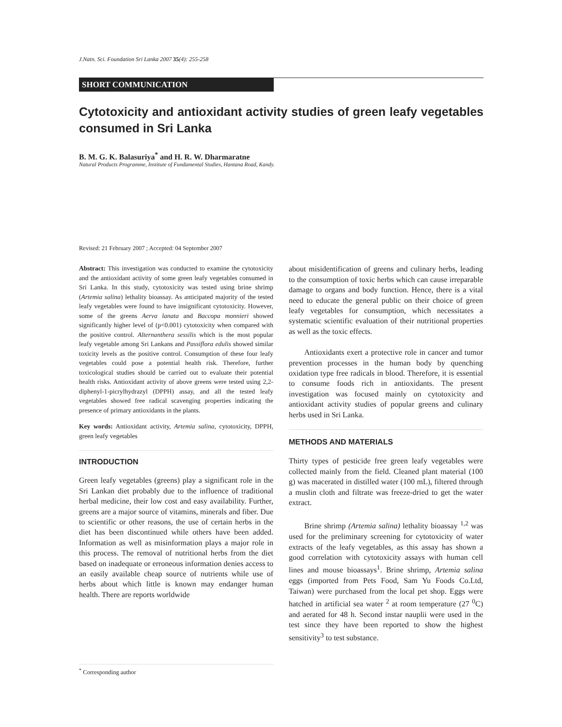J.Natn. Sci. Foundation Sri Lanka 2007 35(4): 255-258
SHORT COMMUNICATION
Cytotoxicity and antioxidant activity studies of green leafy vegetables consumed in Sri Lanka
B. M. G. K. Balasuriya<sup>*</sup> and H. R. W. Dharmaratne
Natural Products Programme, Institute of Fundamental Studies, Hantana Road, Kandy.
Revised: 21 February 2007 ; Accepted: 04 September 2007
Abstract: This investigation was conducted to examine the cytotoxicity and the antioxidant activity of some green leafy vegetables consumed in Sri Lanka. In this study, cytotoxicity was tested using brine shrimp (Artemia salina) lethality bioassay. As anticipated majority of the tested leafy vegetables were found to have insignificant cytotoxicity. However, some of the greens Aerva lanata and Baccopa monnieri showed significantly higher level of (p<0.001) cytotoxicity when compared with the positive control. Alternanthera sessilis which is the most popular leafy vegetable among Sri Lankans and Passiflora edulis showed similar toxicity levels as the positive control. Consumption of these four leafy vegetables could pose a potential health risk. Therefore, further toxicological studies should be carried out to evaluate their potential health risks. Antioxidant activity of above greens were tested using 2,2-diphenyl-1-picrylhydrazyl (DPPH) assay, and all the tested leafy vegetables showed free radical scavenging properties indicating the presence of primary antioxidants in the plants.
Key words: Antioxidant activity, Artemia salina, cytotoxicity, DPPH, green leafy vegetables
INTRODUCTION
Green leafy vegetables (greens) play a significant role in the Sri Lankan diet probably due to the influence of traditional herbal medicine, their low cost and easy availability. Further, greens are a major source of vitamins, minerals and fiber. Due to scientific or other reasons, the use of certain herbs in the diet has been discontinued while others have been added. Information as well as misinformation plays a major role in this process. The removal of nutritional herbs from the diet based on inadequate or erroneous information denies access to an easily available cheap source of nutrients while use of herbs about which little is known may endanger human health. There are reports worldwide
about misidentification of greens and culinary herbs, leading to the consumption of toxic herbs which can cause irreparable damage to organs and body function. Hence, there is a vital need to educate the general public on their choice of green leafy vegetables for consumption, which necessitates a systematic scientific evaluation of their nutritional properties as well as the toxic effects.
Antioxidants exert a protective role in cancer and tumor prevention processes in the human body by quenching oxidation type free radicals in blood. Therefore, it is essential to consume foods rich in antioxidants. The present investigation was focused mainly on cytotoxicity and antioxidant activity studies of popular greens and culinary herbs used in Sri Lanka.
METHODS AND MATERIALS
Thirty types of pesticide free green leafy vegetables were collected mainly from the field. Cleaned plant material (100 g) was macerated in distilled water (100 mL), filtered through a muslin cloth and filtrate was freeze-dried to get the water extract.
Brine shrimp (Artemia salina) lethality bioassay <sup>1,2</sup> was used for the preliminary screening for cytotoxicity of water extracts of the leafy vegetables, as this assay has shown a good correlation with cytotoxicity assays with human cell lines and mouse bioassays<sup>1</sup>. Brine shrimp, Artemia salina eggs (imported from Pets Food, Sam Yu Foods Co.Ltd, Taiwan) were purchased from the local pet shop. Eggs were hatched in artificial sea water <sup>2</sup> at room temperature (27 <sup>0</sup>C) and aerated for 48 h. Second instar nauplii were used in the test since they have been reported to show the highest sensitivity<sup>3</sup> to test substance.
<sup>*</sup> Corresponding author